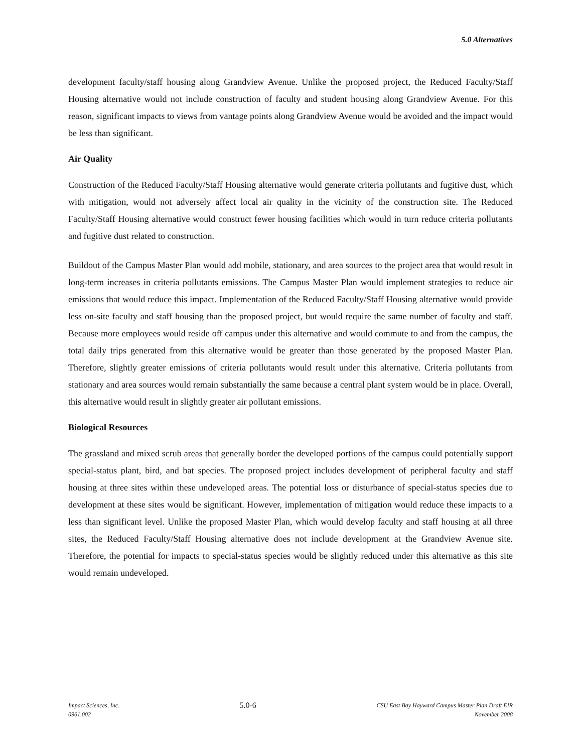5.0 Alternatives
development faculty/staff housing along Grandview Avenue. Unlike the proposed project, the Reduced Faculty/Staff Housing alternative would not include construction of faculty and student housing along Grandview Avenue. For this reason, significant impacts to views from vantage points along Grandview Avenue would be avoided and the impact would be less than significant.
Air Quality
Construction of the Reduced Faculty/Staff Housing alternative would generate criteria pollutants and fugitive dust, which with mitigation, would not adversely affect local air quality in the vicinity of the construction site. The Reduced Faculty/Staff Housing alternative would construct fewer housing facilities which would in turn reduce criteria pollutants and fugitive dust related to construction.
Buildout of the Campus Master Plan would add mobile, stationary, and area sources to the project area that would result in long-term increases in criteria pollutants emissions. The Campus Master Plan would implement strategies to reduce air emissions that would reduce this impact. Implementation of the Reduced Faculty/Staff Housing alternative would provide less on-site faculty and staff housing than the proposed project, but would require the same number of faculty and staff. Because more employees would reside off campus under this alternative and would commute to and from the campus, the total daily trips generated from this alternative would be greater than those generated by the proposed Master Plan. Therefore, slightly greater emissions of criteria pollutants would result under this alternative. Criteria pollutants from stationary and area sources would remain substantially the same because a central plant system would be in place. Overall, this alternative would result in slightly greater air pollutant emissions.
Biological Resources
The grassland and mixed scrub areas that generally border the developed portions of the campus could potentially support special-status plant, bird, and bat species. The proposed project includes development of peripheral faculty and staff housing at three sites within these undeveloped areas. The potential loss or disturbance of special-status species due to development at these sites would be significant. However, implementation of mitigation would reduce these impacts to a less than significant level. Unlike the proposed Master Plan, which would develop faculty and staff housing at all three sites, the Reduced Faculty/Staff Housing alternative does not include development at the Grandview Avenue site. Therefore, the potential for impacts to special-status species would be slightly reduced under this alternative as this site would remain undeveloped.
Impact Sciences, Inc.
0961.002
5.0-6
CSU East Bay Hayward Campus Master Plan Draft EIR
November 2008